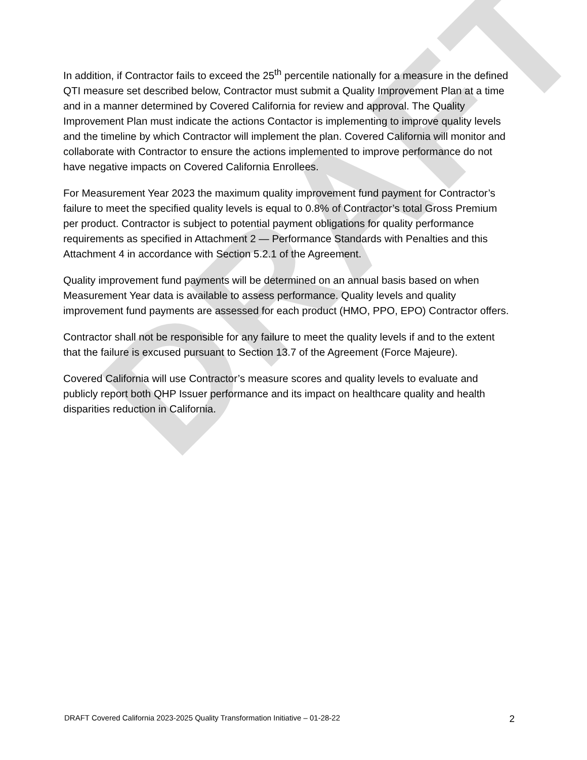DRAFT
In addition, if Contractor fails to exceed the 25<sup>th</sup> percentile nationally for a measure in the defined QTI measure set described below, Contractor must submit a Quality Improvement Plan at a time and in a manner determined by Covered California for review and approval. The Quality Improvement Plan must indicate the actions Contactor is implementing to improve quality levels and the timeline by which Contractor will implement the plan. Covered California will monitor and collaborate with Contractor to ensure the actions implemented to improve performance do not have negative impacts on Covered California Enrollees.
For Measurement Year 2023 the maximum quality improvement fund payment for Contractor’s failure to meet the specified quality levels is equal to 0.8% of Contractor’s total Gross Premium per product. Contractor is subject to potential payment obligations for quality performance requirements as specified in Attachment 2 — Performance Standards with Penalties and this Attachment 4 in accordance with Section 5.2.1 of the Agreement.
Quality improvement fund payments will be determined on an annual basis based on when Measurement Year data is available to assess performance. Quality levels and quality improvement fund payments are assessed for each product (HMO, PPO, EPO) Contractor offers.
Contractor shall not be responsible for any failure to meet the quality levels if and to the extent that the failure is excused pursuant to Section 13.7 of the Agreement (Force Majeure).
Covered California will use Contractor’s measure scores and quality levels to evaluate and publicly report both QHP Issuer performance and its impact on healthcare quality and health disparities reduction in California.
DRAFT Covered California 2023-2025 Quality Transformation Initiative – 01-28-22 2